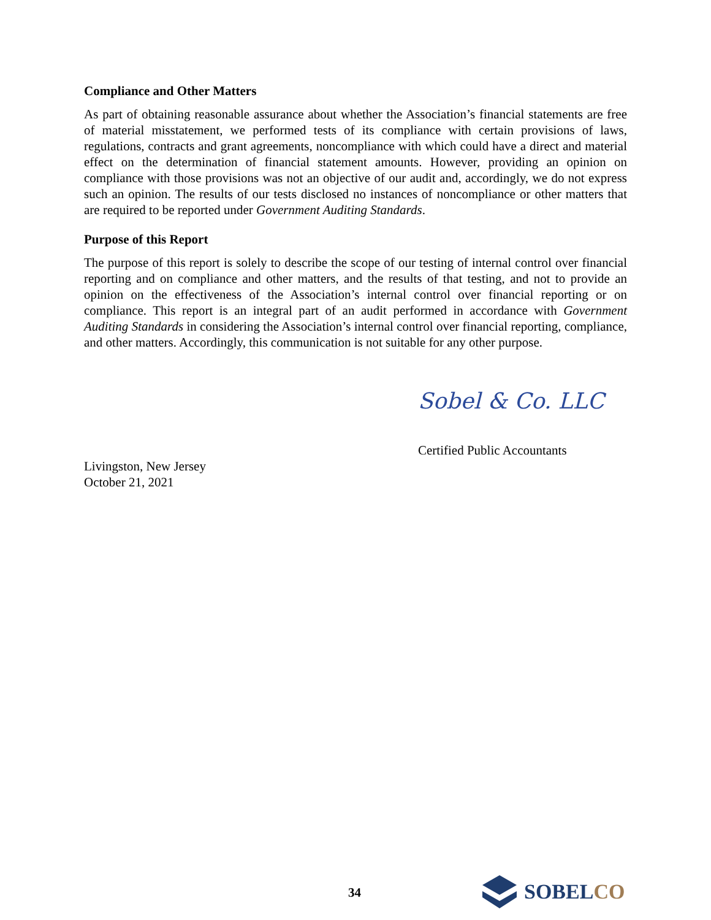Compliance and Other Matters
As part of obtaining reasonable assurance about whether the Association’s financial statements are free of material misstatement, we performed tests of its compliance with certain provisions of laws, regulations, contracts and grant agreements, noncompliance with which could have a direct and material effect on the determination of financial statement amounts. However, providing an opinion on compliance with those provisions was not an objective of our audit and, accordingly, we do not express such an opinion. The results of our tests disclosed no instances of noncompliance or other matters that are required to be reported under Government Auditing Standards.
Purpose of this Report
The purpose of this report is solely to describe the scope of our testing of internal control over financial reporting and on compliance and other matters, and the results of that testing, and not to provide an opinion on the effectiveness of the Association’s internal control over financial reporting or on compliance. This report is an integral part of an audit performed in accordance with Government Auditing Standards in considering the Association’s internal control over financial reporting, compliance, and other matters. Accordingly, this communication is not suitable for any other purpose.
Sobel & Co. LLC
Certified Public Accountants
Livingston, New Jersey
October 21, 2021
34
SOBELCO